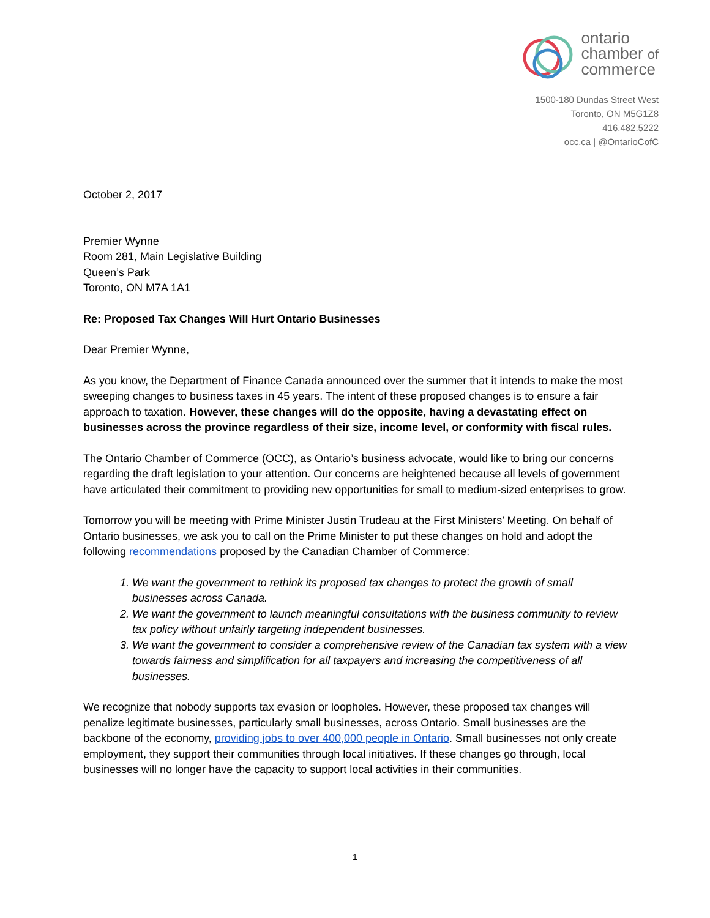ontario
chamber of
commerce
1500-180 Dundas Street West
Toronto, ON M5G1Z8
416.482.5222
occ.ca | @OntarioCofC
October 2, 2017
Premier Wynne
Room 281, Main Legislative Building
Queen’s Park
Toronto, ON M7A 1A1
Re: Proposed Tax Changes Will Hurt Ontario Businesses
Dear Premier Wynne,
As you know, the Department of Finance Canada announced over the summer that it intends to make the most sweeping changes to business taxes in 45 years. The intent of these proposed changes is to ensure a fair approach to taxation. However, these changes will do the opposite, having a devastating effect on businesses across the province regardless of their size, income level, or conformity with fiscal rules.
The Ontario Chamber of Commerce (OCC), as Ontario’s business advocate, would like to bring our concerns regarding the draft legislation to your attention. Our concerns are heightened because all levels of government have articulated their commitment to providing new opportunities for small to medium-sized enterprises to grow.
Tomorrow you will be meeting with Prime Minister Justin Trudeau at the First Ministers’ Meeting. On behalf of Ontario businesses, we ask you to call on the Prime Minister to put these changes on hold and adopt the following recommendations proposed by the Canadian Chamber of Commerce:
1. We want the government to rethink its proposed tax changes to protect the growth of small businesses across Canada.
2. We want the government to launch meaningful consultations with the business community to review tax policy without unfairly targeting independent businesses.
3. We want the government to consider a comprehensive review of the Canadian tax system with a view towards fairness and simplification for all taxpayers and increasing the competitiveness of all businesses.
We recognize that nobody supports tax evasion or loopholes. However, these proposed tax changes will penalize legitimate businesses, particularly small businesses, across Ontario. Small businesses are the backbone of the economy, providing jobs to over 400,000 people in Ontario. Small businesses not only create employment, they support their communities through local initiatives. If these changes go through, local businesses will no longer have the capacity to support local activities in their communities.
1